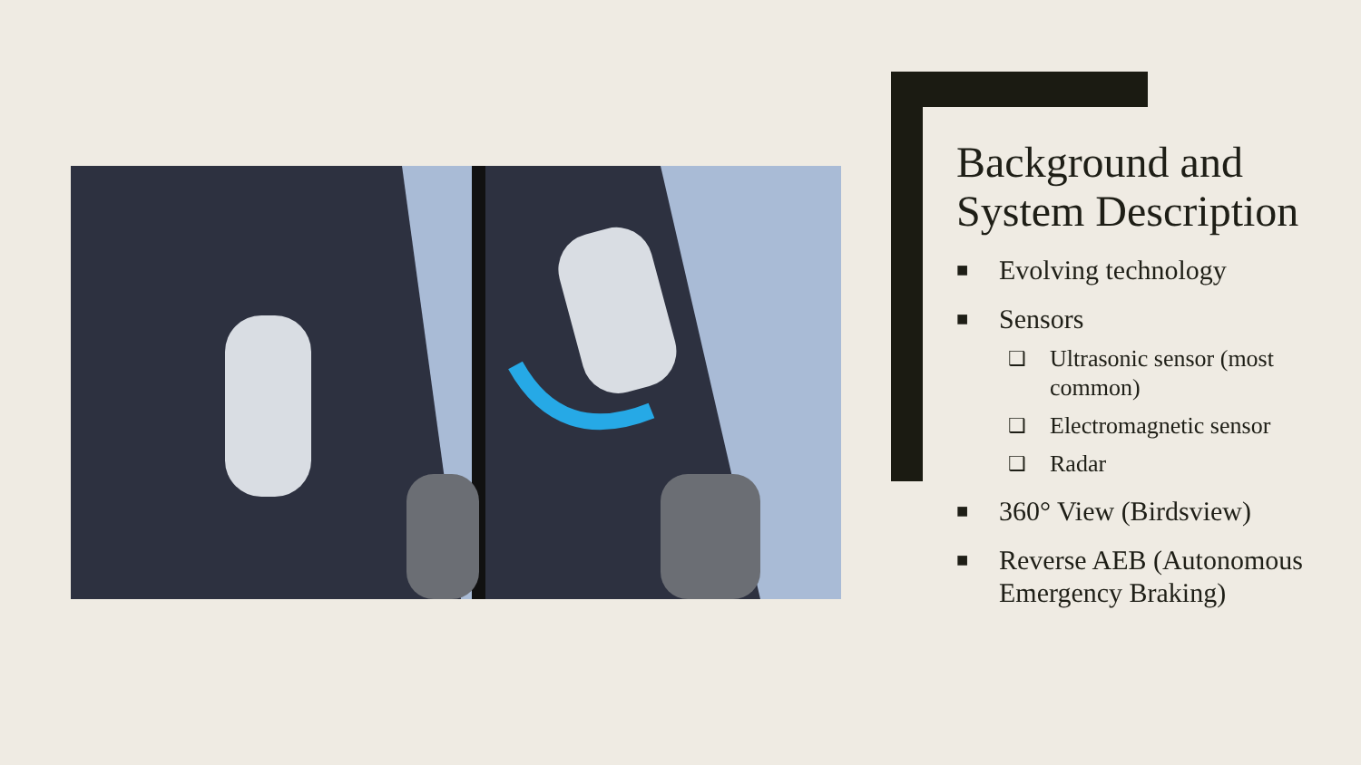Background and System Description
■ Evolving technology
■ Sensors
❑ Ultrasonic sensor (most common)
❑ Electromagnetic sensor
❑ Radar
■ 360° View (Birdsview)
■ Reverse AEB (Autonomous Emergency Braking)